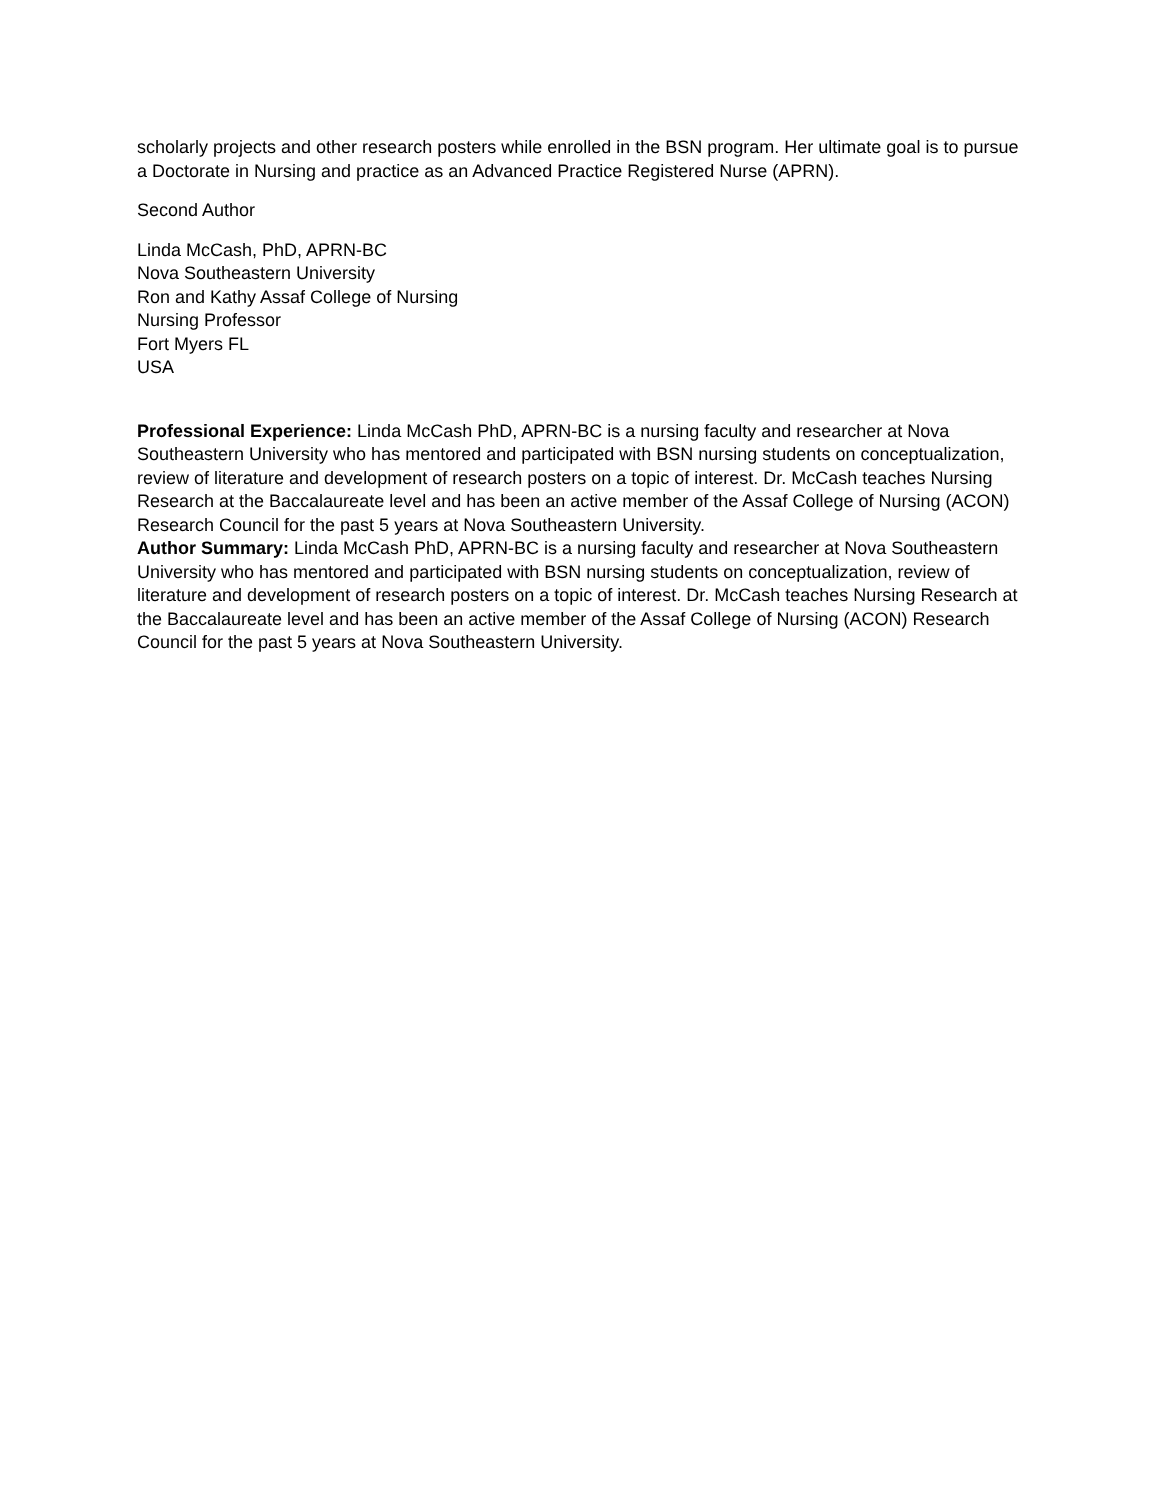scholarly projects and other research posters while enrolled in the BSN program. Her ultimate goal is to pursue a Doctorate in Nursing and practice as an Advanced Practice Registered Nurse (APRN).
Second Author
Linda McCash, PhD, APRN-BC
Nova Southeastern University
Ron and Kathy Assaf College of Nursing
Nursing Professor
Fort Myers FL
USA
Professional Experience: Linda McCash PhD, APRN-BC is a nursing faculty and researcher at Nova Southeastern University who has mentored and participated with BSN nursing students on conceptualization, review of literature and development of research posters on a topic of interest. Dr. McCash teaches Nursing Research at the Baccalaureate level and has been an active member of the Assaf College of Nursing (ACON) Research Council for the past 5 years at Nova Southeastern University.
Author Summary: Linda McCash PhD, APRN-BC is a nursing faculty and researcher at Nova Southeastern University who has mentored and participated with BSN nursing students on conceptualization, review of literature and development of research posters on a topic of interest. Dr. McCash teaches Nursing Research at the Baccalaureate level and has been an active member of the Assaf College of Nursing (ACON) Research Council for the past 5 years at Nova Southeastern University.